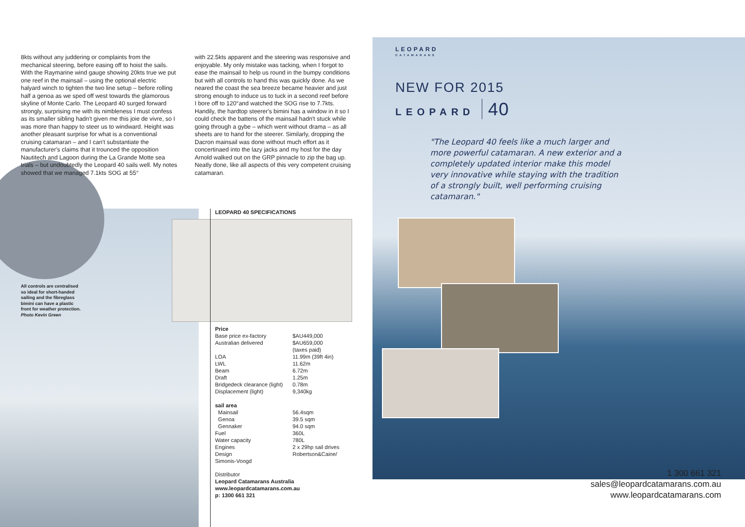8kts without any juddering or complaints from the mechanical steering, before easing off to hoist the sails. With the Raymarine wind gauge showing 20kts true we put one reef in the mainsail – using the optional electric halyard winch to tighten the two line setup – before rolling half a genoa as we sped off west towards the glamorous skyline of Monte Carlo. The Leopard 40 surged forward strongly, surprising me with its nimbleness I must confess as its smaller sibling hadn't given me this joie de vivre, so I was more than happy to steer us to windward. Height was another pleasant surprise for what is a conventional cruising catamaran – and I can't substantiate the manufacturer's claims that it trounced the opposition Nautitech and Lagoon during the La Grande Motte sea trials – but undoubtedly the Leopard 40 sails well. My notes showed that we managed 7.1kts SOG at 55°
with 22.5kts apparent and the steering was responsive and enjoyable. My only mistake was tacking, when I forgot to ease the mainsail to help us round in the bumpy conditions but with all controls to hand this was quickly done. As we neared the coast the sea breeze became heavier and just strong enough to induce us to tuck in a second reef before I bore off to 120°and watched the SOG rise to 7.7kts. Handily, the hardtop steerer's bimini has a window in it so I could check the battens of the mainsail hadn't stuck while going through a gybe – which went without drama – as all sheets are to hand for the steerer. Similarly, dropping the Dacron mainsail was done without much effort as it concertinaed into the lazy jacks and my host for the day Arnold walked out on the GRP pinnacle to zip the bag up. Neatly done, like all aspects of this very competent cruising catamaran.
All controls are centralised so ideal for short-handed sailing and the fibreglass bimini can have a plastic front for weather protection.
Photo Kevin Green
LEOPARD 40 SPECIFICATIONS
| Price | |
| Base price ex-factory | $AU449,000 |
| Australian delivered | $AU659,000 (taxes paid) |
| LOA | 11.99m (39ft 4in) |
| LWL | 11.62m |
| Beam | 6.72m |
| Draft | 1.25m |
| Bridgedeck clearance (light) | 0.78m |
| Displacement (light) | 9,340kg |
| sail area | |
| Mainsail | 56.4sqm |
| Genoa | 39.5 sqm |
| Gennaker | 94.0 sqm |
| Fuel | 360L |
| Water capacity | 780L |
| Engines | 2 x 29hp sail drives |
| Design | Robertson&Caine/ |
| Simonis-Voogd | |
Distributor
Leopard Catamarans Australia
www.leopardcatamarans.com.au
p: 1300 661 321
LEOPARD
CATAMARANS
NEW FOR 2015
LEOPARD 40
"The Leopard 40 feels like a much larger and more powerful catamaran. A new exterior and a completely updated interior make this model very innovative while staying with the tradition of a strongly built, well performing cruising catamaran."
1 300 661 321
sales@leopardcatamarans.com.au
www.leopardcatamarans.com